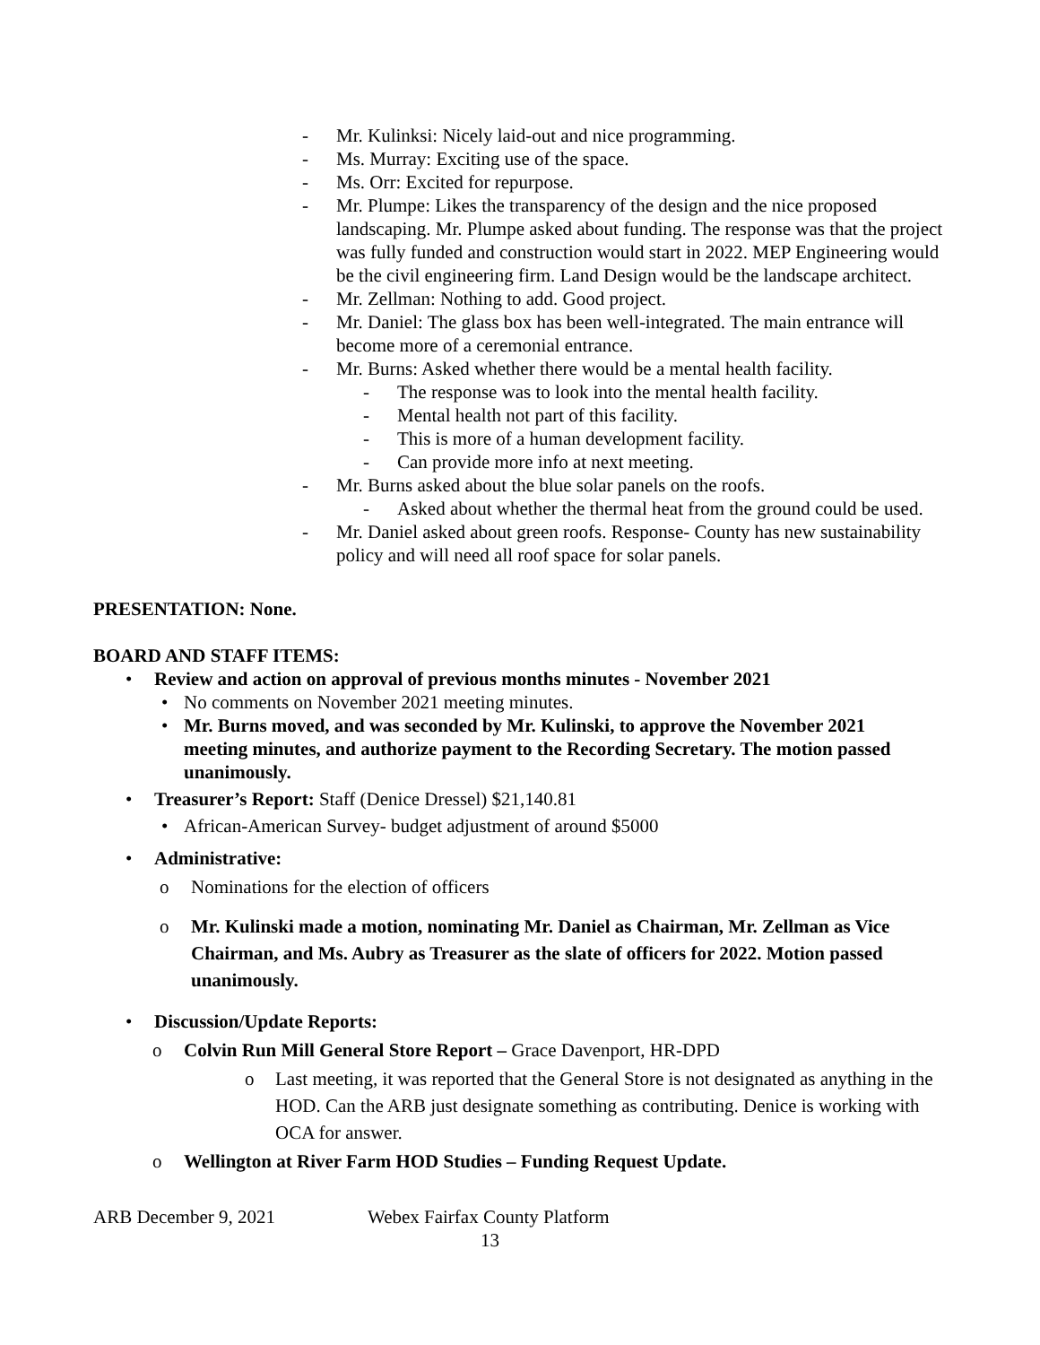- Mr. Kulinksi: Nicely laid-out and nice programming.
- Ms. Murray: Exciting use of the space.
- Ms. Orr: Excited for repurpose.
- Mr. Plumpe: Likes the transparency of the design and the nice proposed landscaping. Mr. Plumpe asked about funding. The response was that the project was fully funded and construction would start in 2022. MEP Engineering would be the civil engineering firm. Land Design would be the landscape architect.
- Mr. Zellman: Nothing to add. Good project.
- Mr. Daniel: The glass box has been well-integrated. The main entrance will become more of a ceremonial entrance.
- Mr. Burns: Asked whether there would be a mental health facility.
- The response was to look into the mental health facility.
- Mental health not part of this facility.
- This is more of a human development facility.
- Can provide more info at next meeting.
- Mr. Burns asked about the blue solar panels on the roofs.
- Asked about whether the thermal heat from the ground could be used.
- Mr. Daniel asked about green roofs. Response- County has new sustainability policy and will need all roof space for solar panels.
PRESENTATION: None.
BOARD AND STAFF ITEMS:
• Review and action on approval of previous months minutes - November 2021
• No comments on November 2021 meeting minutes.
• Mr. Burns moved, and was seconded by Mr. Kulinski, to approve the November 2021 meeting minutes, and authorize payment to the Recording Secretary. The motion passed unanimously.
• Treasurer’s Report: Staff (Denice Dressel) $21,140.81
• African-American Survey- budget adjustment of around $5000
• Administrative:
o Nominations for the election of officers
o Mr. Kulinski made a motion, nominating Mr. Daniel as Chairman, Mr. Zellman as Vice Chairman, and Ms. Aubry as Treasurer as the slate of officers for 2022. Motion passed unanimously.
• Discussion/Update Reports:
o Colvin Run Mill General Store Report – Grace Davenport, HR-DPD
o Last meeting, it was reported that the General Store is not designated as anything in the HOD. Can the ARB just designate something as contributing. Denice is working with OCA for answer.
o Wellington at River Farm HOD Studies – Funding Request Update.
ARB December 9, 2021 Webex Fairfax County Platform
13